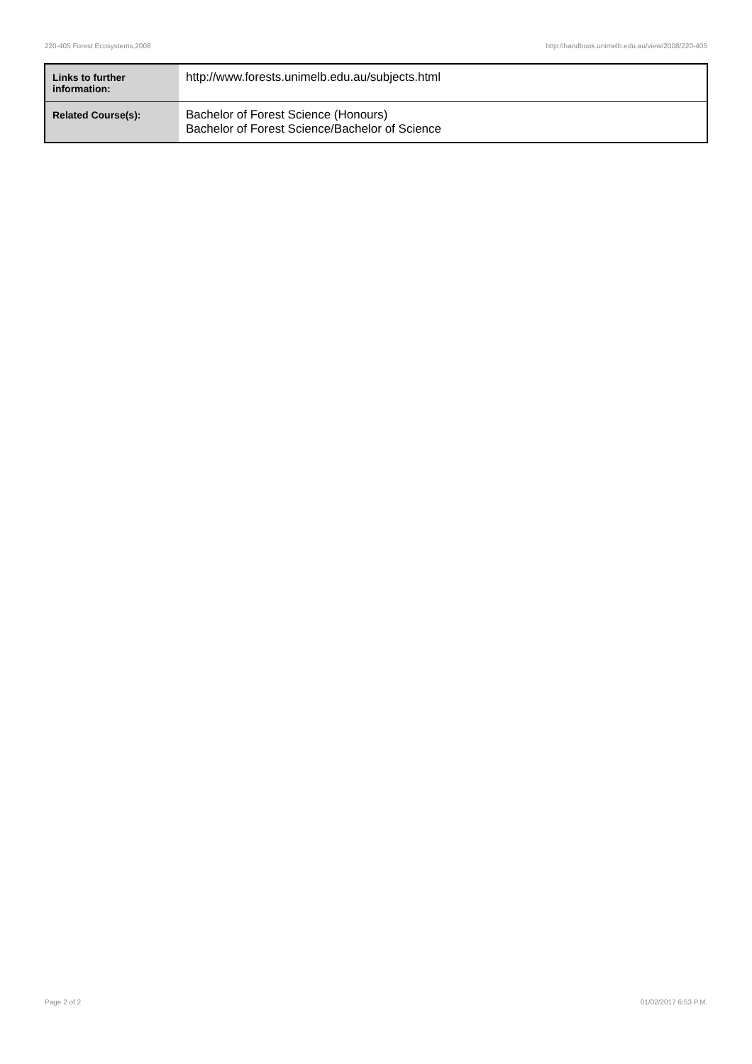220-405 Forest Ecosystems,2008 http://handbook.unimelb.edu.au/view/2008/220-405
| Links to further information: | http://www.forests.unimelb.edu.au/subjects.html |
| Related Course(s): | Bachelor of Forest Science (Honours) Bachelor of Forest Science/Bachelor of Science |
Page 2 of 2 01/02/2017 6:53 P.M.